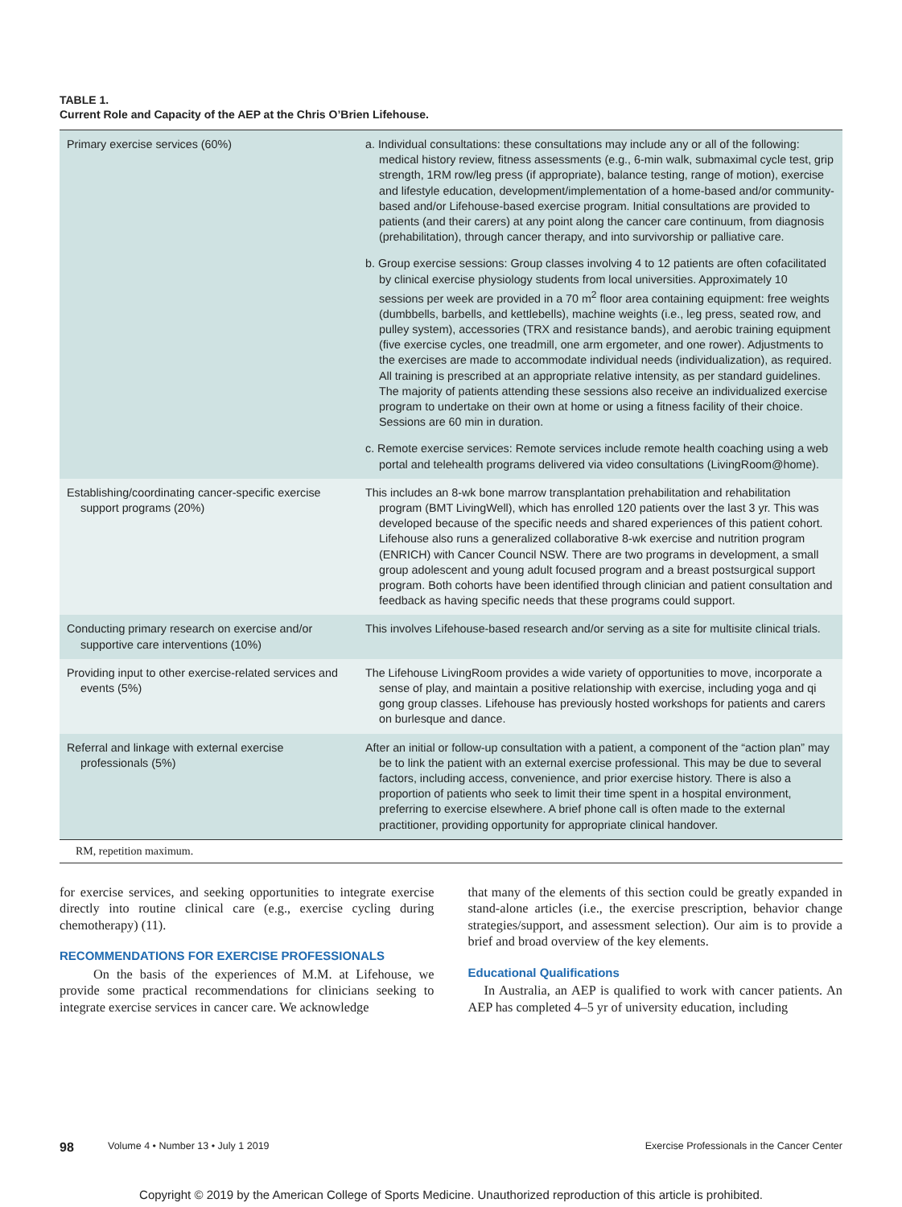TABLE 1.
Current Role and Capacity of the AEP at the Chris O’Brien Lifehouse.
| Primary exercise services (60%) | a. Individual consultations: these consultations may include any or all of the following: medical history review, fitness assessments (e.g., 6-min walk, submaximal cycle test, grip strength, 1RM row/leg press (if appropriate), balance testing, range of motion), exercise and lifestyle education, development/implementation of a home-based and/or community-based and/or Lifehouse-based exercise program. Initial consultations are provided to patients (and their carers) at any point along the cancer care continuum, from diagnosis (prehabilitation), through cancer therapy, and into survivorship or palliative care. b. Group exercise sessions: Group classes involving 4 to 12 patients are often cofacilitated by clinical exercise physiology students from local universities. Approximately 10 sessions per week are provided in a 70 m<sup>2</sup> floor area containing equipment: free weights (dumbbells, barbells, and kettlebells), machine weights (i.e., leg press, seated row, and pulley system), accessories (TRX and resistance bands), and aerobic training equipment (five exercise cycles, one treadmill, one arm ergometer, and one rower). Adjustments to the exercises are made to accommodate individual needs (individualization), as required. All training is prescribed at an appropriate relative intensity, as per standard guidelines. The majority of patients attending these sessions also receive an individualized exercise program to undertake on their own at home or using a fitness facility of their choice. Sessions are 60 min in duration. c. Remote exercise services: Remote services include remote health coaching using a web portal and telehealth programs delivered via video consultations (LivingRoom@home). |
| Establishing/coordinating cancer-specific exercise support programs (20%) | This includes an 8-wk bone marrow transplantation prehabilitation and rehabilitation program (BMT LivingWell), which has enrolled 120 patients over the last 3 yr. This was developed because of the specific needs and shared experiences of this patient cohort. Lifehouse also runs a generalized collaborative 8-wk exercise and nutrition program (ENRICH) with Cancer Council NSW. There are two programs in development, a small group adolescent and young adult focused program and a breast postsurgical support program. Both cohorts have been identified through clinician and patient consultation and feedback as having specific needs that these programs could support. |
| Conducting primary research on exercise and/or supportive care interventions (10%) | This involves Lifehouse-based research and/or serving as a site for multisite clinical trials. |
| Providing input to other exercise-related services and events (5%) | The Lifehouse LivingRoom provides a wide variety of opportunities to move, incorporate a sense of play, and maintain a positive relationship with exercise, including yoga and qi gong group classes. Lifehouse has previously hosted workshops for patients and carers on burlesque and dance. |
| Referral and linkage with external exercise professionals (5%) | After an initial or follow-up consultation with a patient, a component of the “action plan” may be to link the patient with an external exercise professional. This may be due to several factors, including access, convenience, and prior exercise history. There is also a proportion of patients who seek to limit their time spent in a hospital environment, preferring to exercise elsewhere. A brief phone call is often made to the external practitioner, providing opportunity for appropriate clinical handover. |
RM, repetition maximum.
for exercise services, and seeking opportunities to integrate exercise directly into routine clinical care (e.g., exercise cycling during chemotherapy) (11).
RECOMMENDATIONS FOR EXERCISE PROFESSIONALS
On the basis of the experiences of M.M. at Lifehouse, we provide some practical recommendations for clinicians seeking to integrate exercise services in cancer care. We acknowledge
that many of the elements of this section could be greatly expanded in stand-alone articles (i.e., the exercise prescription, behavior change strategies/support, and assessment selection). Our aim is to provide a brief and broad overview of the key elements.
Educational Qualifications
In Australia, an AEP is qualified to work with cancer patients. An AEP has completed 4–5 yr of university education, including
98 Volume 4 • Number 13 • July 1 2019 Exercise Professionals in the Cancer Center
Copyright © 2019 by the American College of Sports Medicine. Unauthorized reproduction of this article is prohibited.